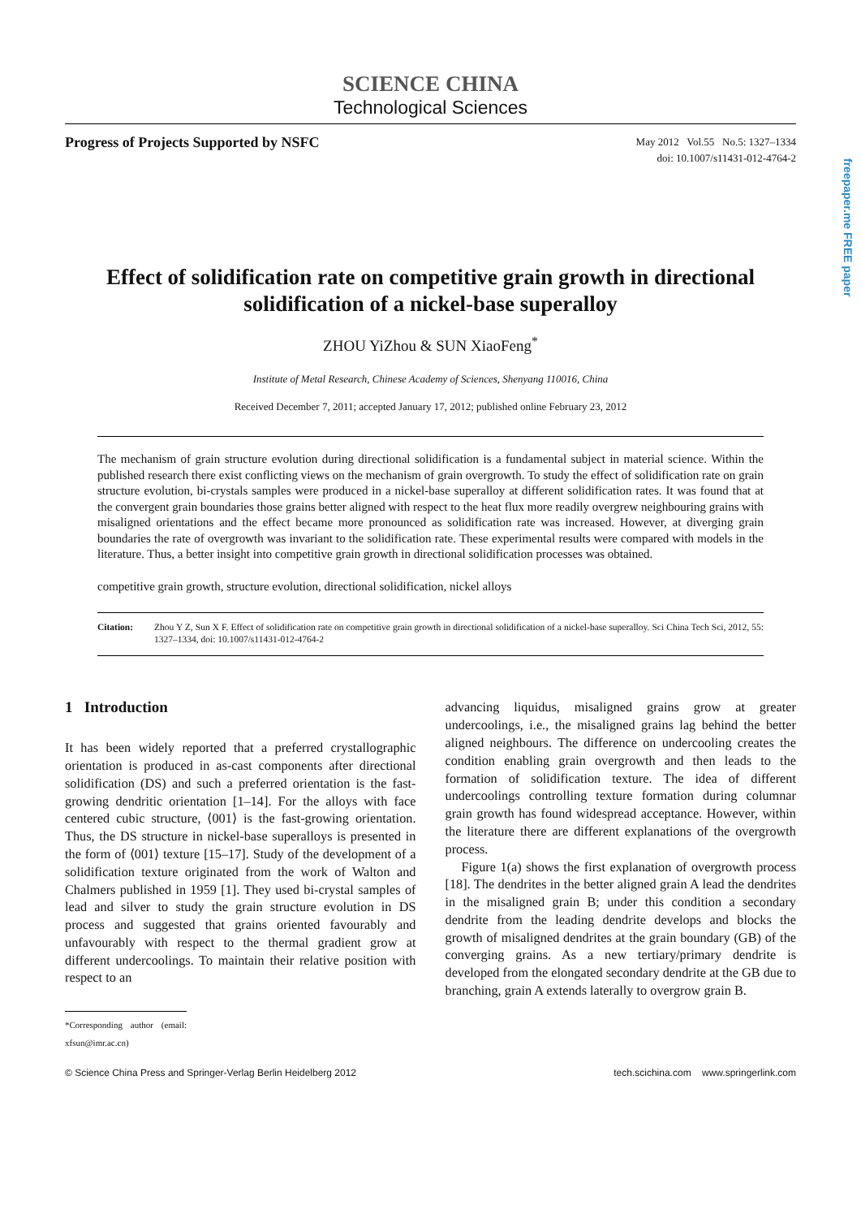freepaper.me FREE paper
SCIENCE CHINA
Technological Sciences
Progress of Projects Supported by NSFC
May 2012 Vol.55 No.5: 1327–1334
doi: 10.1007/s11431-012-4764-2
Effect of solidification rate on competitive grain growth in directional solidification of a nickel-base superalloy
ZHOU YiZhou & SUN XiaoFeng<sup>*</sup>
Institute of Metal Research, Chinese Academy of Sciences, Shenyang 110016, China
Received December 7, 2011; accepted January 17, 2012; published online February 23, 2012
The mechanism of grain structure evolution during directional solidification is a fundamental subject in material science. Within the published research there exist conflicting views on the mechanism of grain overgrowth. To study the effect of solidification rate on grain structure evolution, bi-crystals samples were produced in a nickel-base superalloy at different solidification rates. It was found that at the convergent grain boundaries those grains better aligned with respect to the heat flux more readily overgrew neighbouring grains with misaligned orientations and the effect became more pronounced as solidification rate was increased. However, at diverging grain boundaries the rate of overgrowth was invariant to the solidification rate. These experimental results were compared with models in the literature. Thus, a better insight into competitive grain growth in directional solidification processes was obtained.
competitive grain growth, structure evolution, directional solidification, nickel alloys
Citation: Zhou Y Z, Sun X F. Effect of solidification rate on competitive grain growth in directional solidification of a nickel-base superalloy. Sci China Tech Sci, 2012, 55: 1327–1334, doi: 10.1007/s11431-012-4764-2
1 Introduction
It has been widely reported that a preferred crystallographic orientation is produced in as-cast components after directional solidification (DS) and such a preferred orientation is the fast-growing dendritic orientation [1–14]. For the alloys with face centered cubic structure, ⟨001⟩ is the fast-growing orientation. Thus, the DS structure in nickel-base superalloys is presented in the form of ⟨001⟩ texture [15–17]. Study of the development of a solidification texture originated from the work of Walton and Chalmers published in 1959 [1]. They used bi-crystal samples of lead and silver to study the grain structure evolution in DS process and suggested that grains oriented favourably and unfavourably with respect to the thermal gradient grow at different undercoolings. To maintain their relative position with respect to an
*Corresponding author (email: xfsun@imr.ac.cn)
advancing liquidus, misaligned grains grow at greater undercoolings, i.e., the misaligned grains lag behind the better aligned neighbours. The difference on undercooling creates the condition enabling grain overgrowth and then leads to the formation of solidification texture. The idea of different undercoolings controlling texture formation during columnar grain growth has found widespread acceptance. However, within the literature there are different explanations of the overgrowth process.
Figure 1(a) shows the first explanation of overgrowth process [18]. The dendrites in the better aligned grain A lead the dendrites in the misaligned grain B; under this condition a secondary dendrite from the leading dendrite develops and blocks the growth of misaligned dendrites at the grain boundary (GB) of the converging grains. As a new tertiary/primary dendrite is developed from the elongated secondary dendrite at the GB due to branching, grain A extends laterally to overgrow grain B.
© Science China Press and Springer-Verlag Berlin Heidelberg 2012 tech.scichina.com www.springerlink.com